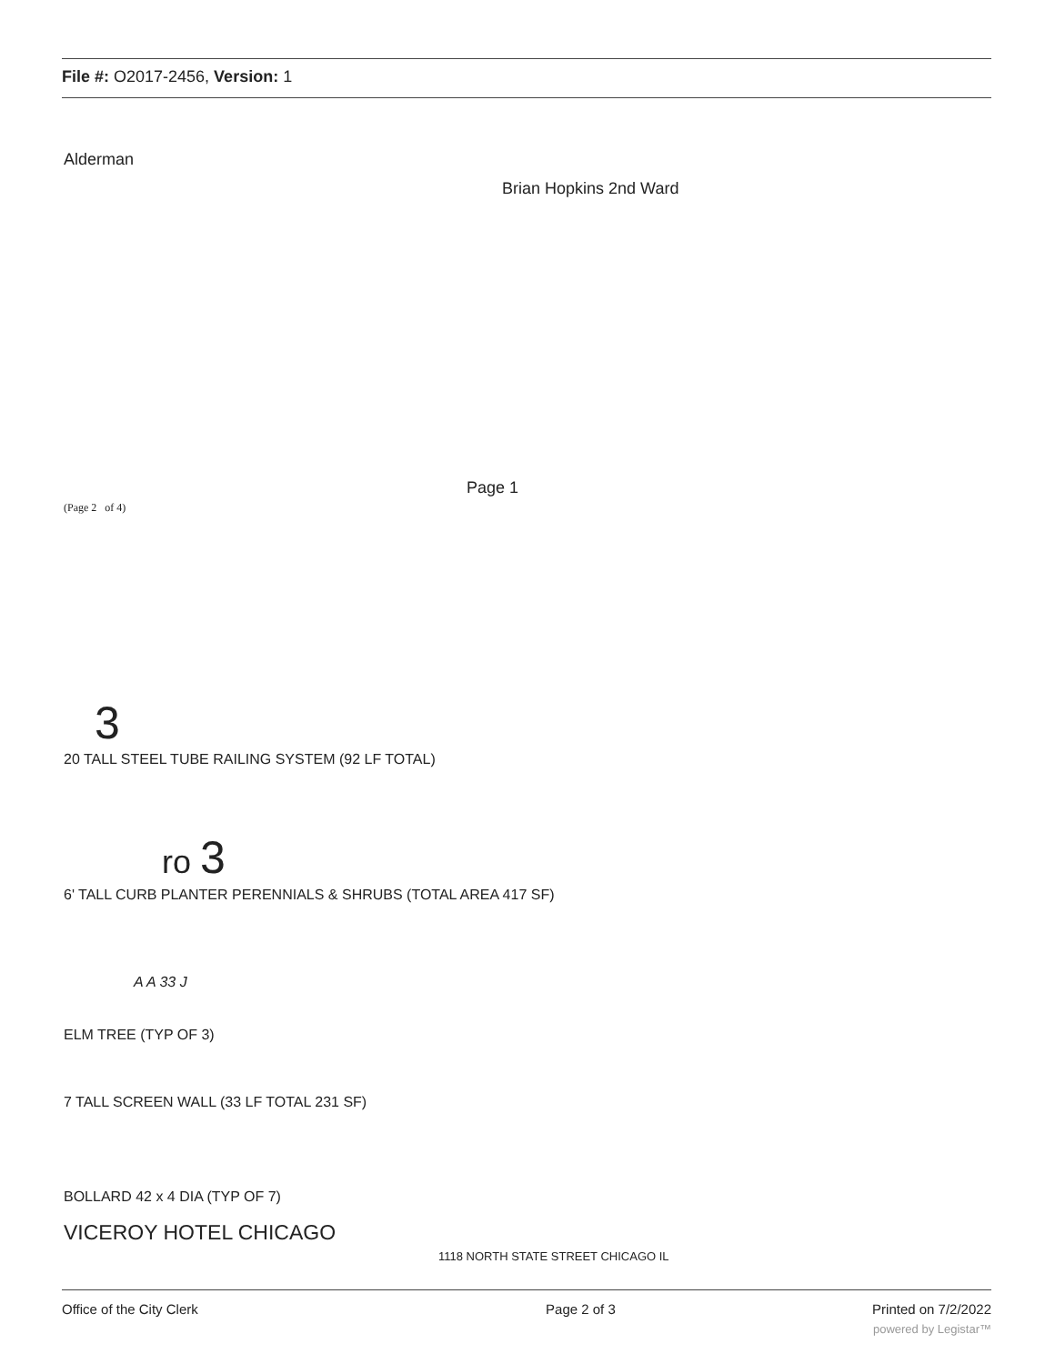File #: O2017-2456, Version: 1
Alderman
Brian Hopkins 2nd Ward
Page 1
(Page 2 of 4)
3
20 TALL STEEL TUBE RAILING SYSTEM (92 LF TOTAL)
ro 3
6' TALL CURB PLANTER PERENNIALS & SHRUBS (TOTAL AREA 417 SF)
A A 33 J
ELM TREE (TYP OF 3)
7 TALL SCREEN WALL (33 LF TOTAL 231 SF)
BOLLARD 42 x 4 DIA (TYP OF 7)
VICEROY HOTEL CHICAGO
1118 NORTH STATE STREET CHICAGO IL
Office of the City Clerk Page 2 of 3 Printed on 7/2/2022
powered by Legistar™